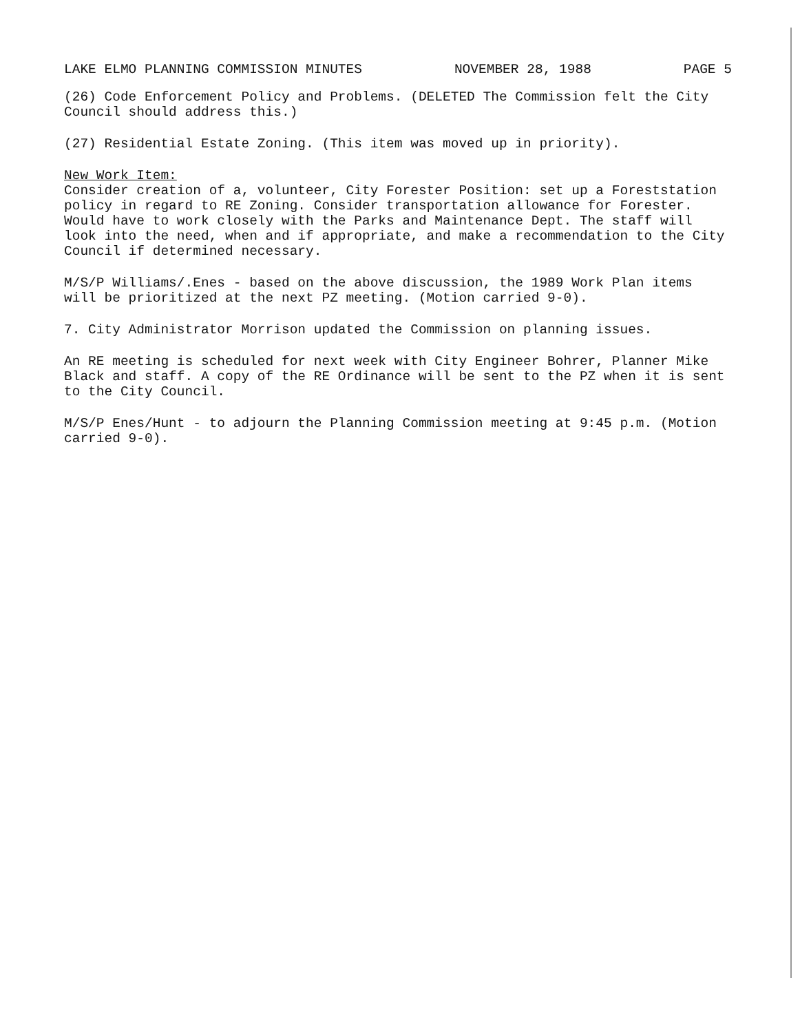LAKE ELMO PLANNING COMMISSION MINUTES NOVEMBER 28, 1988 PAGE 5
(26) Code Enforcement Policy and Problems. (DELETED The Commission felt the City Council should address this.)
(27) Residential Estate Zoning. (This item was moved up in priority).
New Work Item:
Consider creation of a, volunteer, City Forester Position: set up a Foreststation policy in regard to RE Zoning. Consider transportation allowance for Forester. Would have to work closely with the Parks and Maintenance Dept. The staff will look into the need, when and if appropriate, and make a recommendation to the City Council if determined necessary.
M/S/P Williams/.Enes - based on the above discussion, the 1989 Work Plan items will be prioritized at the next PZ meeting. (Motion carried 9-0).
7. City Administrator Morrison updated the Commission on planning issues.
An RE meeting is scheduled for next week with City Engineer Bohrer, Planner Mike Black and staff. A copy of the RE Ordinance will be sent to the PZ when it is sent to the City Council.
M/S/P Enes/Hunt - to adjourn the Planning Commission meeting at 9:45 p.m. (Motion carried 9-0).